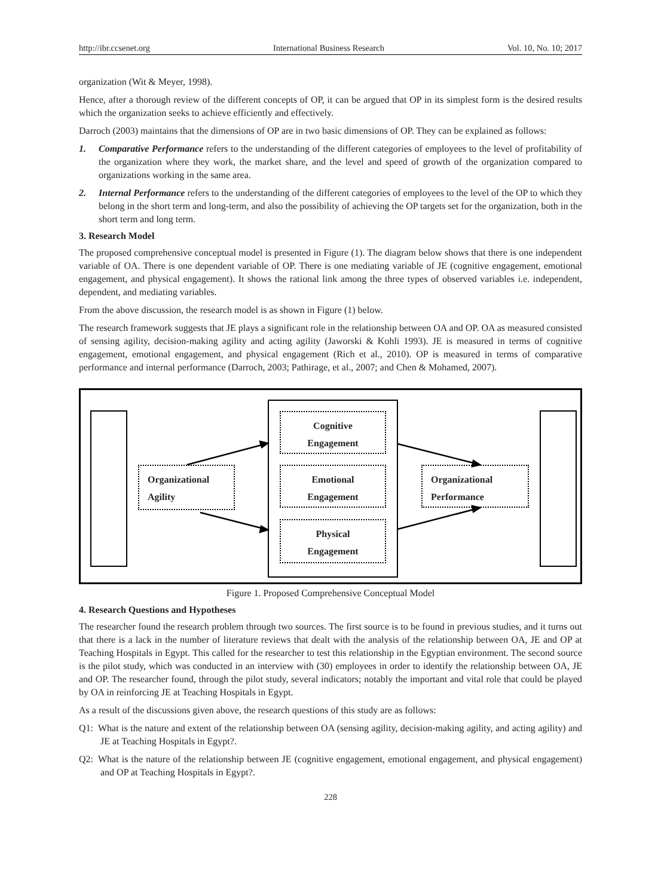http://ibr.ccsenet.org International Business Research Vol. 10, No. 10; 2017
organization (Wit & Meyer, 1998).
Hence, after a thorough review of the different concepts of OP, it can be argued that OP in its simplest form is the desired results which the organization seeks to achieve efficiently and effectively.
Darroch (2003) maintains that the dimensions of OP are in two basic dimensions of OP. They can be explained as follows:
1. Comparative Performance refers to the understanding of the different categories of employees to the level of profitability of the organization where they work, the market share, and the level and speed of growth of the organization compared to organizations working in the same area.
2. Internal Performance refers to the understanding of the different categories of employees to the level of the OP to which they belong in the short term and long-term, and also the possibility of achieving the OP targets set for the organization, both in the short term and long term.
3. Research Model
The proposed comprehensive conceptual model is presented in Figure (1). The diagram below shows that there is one independent variable of OA. There is one dependent variable of OP. There is one mediating variable of JE (cognitive engagement, emotional engagement, and physical engagement). It shows the rational link among the three types of observed variables i.e. independent, dependent, and mediating variables.
From the above discussion, the research model is as shown in Figure (1) below.
The research framework suggests that JE plays a significant role in the relationship between OA and OP. OA as measured consisted of sensing agility, decision-making agility and acting agility (Jaworski & Kohli 1993). JE is measured in terms of cognitive engagement, emotional engagement, and physical engagement (Rich et al., 2010). OP is measured in terms of comparative performance and internal performance (Darroch, 2003; Pathirage, et al., 2007; and Chen & Mohamed, 2007).
Organizational
Agility
Cognitive
Engagement
Emotional
Engagement
Physical
Engagement
Organizational
Performance
Figure 1. Proposed Comprehensive Conceptual Model
4. Research Questions and Hypotheses
The researcher found the research problem through two sources. The first source is to be found in previous studies, and it turns out that there is a lack in the number of literature reviews that dealt with the analysis of the relationship between OA, JE and OP at Teaching Hospitals in Egypt. This called for the researcher to test this relationship in the Egyptian environment. The second source is the pilot study, which was conducted in an interview with (30) employees in order to identify the relationship between OA, JE and OP. The researcher found, through the pilot study, several indicators; notably the important and vital role that could be played by OA in reinforcing JE at Teaching Hospitals in Egypt.
As a result of the discussions given above, the research questions of this study are as follows:
Q1: What is the nature and extent of the relationship between OA (sensing agility, decision-making agility, and acting agility) and JE at Teaching Hospitals in Egypt?.
Q2: What is the nature of the relationship between JE (cognitive engagement, emotional engagement, and physical engagement) and OP at Teaching Hospitals in Egypt?.
228